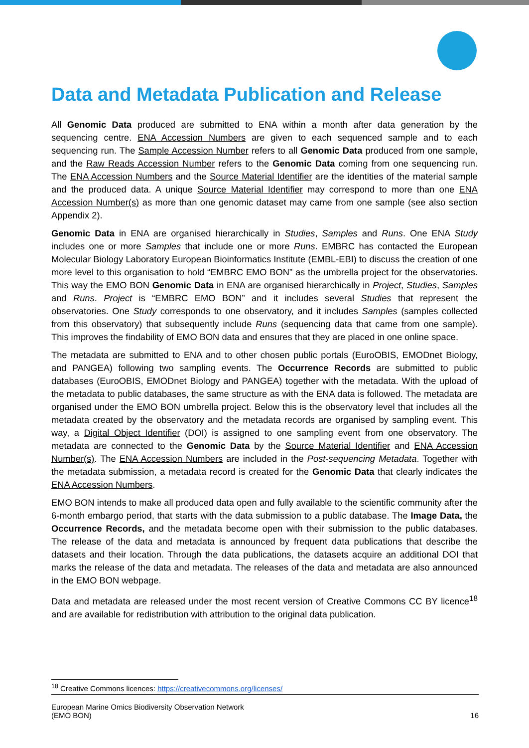Data and Metadata Publication and Release
All Genomic Data produced are submitted to ENA within a month after data generation by the sequencing centre. ENA Accession Numbers are given to each sequenced sample and to each sequencing run. The Sample Accession Number refers to all Genomic Data produced from one sample, and the Raw Reads Accession Number refers to the Genomic Data coming from one sequencing run. The ENA Accession Numbers and the Source Material Identifier are the identities of the material sample and the produced data. A unique Source Material Identifier may correspond to more than one ENA Accession Number(s) as more than one genomic dataset may came from one sample (see also section Appendix 2).
Genomic Data in ENA are organised hierarchically in Studies, Samples and Runs. One ENA Study includes one or more Samples that include one or more Runs. EMBRC has contacted the European Molecular Biology Laboratory European Bioinformatics Institute (EMBL-EBI) to discuss the creation of one more level to this organisation to hold “EMBRC EMO BON” as the umbrella project for the observatories. This way the EMO BON Genomic Data in ENA are organised hierarchically in Project, Studies, Samples and Runs. Project is “EMBRC EMO BON” and it includes several Studies that represent the observatories. One Study corresponds to one observatory, and it includes Samples (samples collected from this observatory) that subsequently include Runs (sequencing data that came from one sample). This improves the findability of EMO BON data and ensures that they are placed in one online space.
The metadata are submitted to ENA and to other chosen public portals (EuroOBIS, EMODnet Biology, and PANGEA) following two sampling events. The Occurrence Records are submitted to public databases (EuroOBIS, EMODnet Biology and PANGEA) together with the metadata. With the upload of the metadata to public databases, the same structure as with the ENA data is followed. The metadata are organised under the EMO BON umbrella project. Below this is the observatory level that includes all the metadata created by the observatory and the metadata records are organised by sampling event. This way, a Digital Object Identifier (DOI) is assigned to one sampling event from one observatory. The metadata are connected to the Genomic Data by the Source Material Identifier and ENA Accession Number(s). The ENA Accession Numbers are included in the Post-sequencing Metadata. Together with the metadata submission, a metadata record is created for the Genomic Data that clearly indicates the ENA Accession Numbers.
EMO BON intends to make all produced data open and fully available to the scientific community after the 6-month embargo period, that starts with the data submission to a public database. The Image Data, the Occurrence Records, and the metadata become open with their submission to the public databases. The release of the data and metadata is announced by frequent data publications that describe the datasets and their location. Through the data publications, the datasets acquire an additional DOI that marks the release of the data and metadata. The releases of the data and metadata are also announced in the EMO BON webpage.
Data and metadata are released under the most recent version of Creative Commons CC BY licence<sup>18</sup> and are available for redistribution with attribution to the original data publication.
<sup>18</sup> Creative Commons licences: https://creativecommons.org/licenses/
European Marine Omics Biodiversity Observation Network
(EMO BON)
16